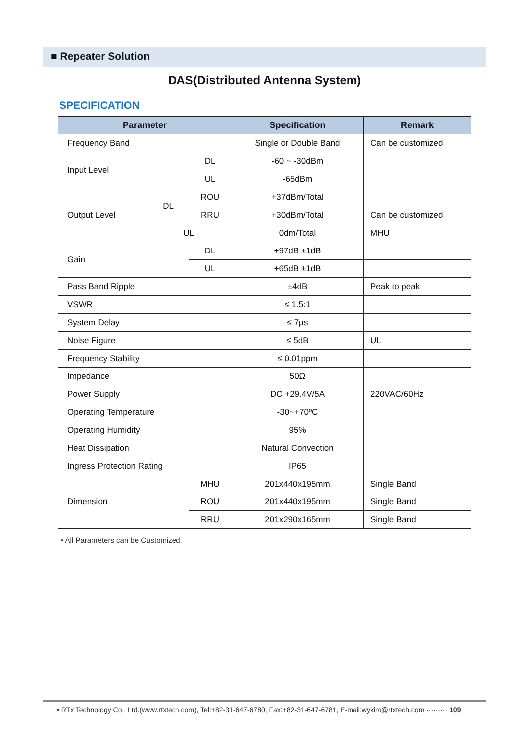■ Repeater Solution
DAS(Distributed Antenna System)
SPECIFICATION
| Parameter | | | Specification | Remark |
| --- | --- | --- | --- | --- |
| Frequency Band | | | Single or Double Band | Can be customized |
| Input Level | | DL | -60 ~ -30dBm | |
| | | UL | -65dBm | |
| Output Level | DL | ROU | +37dBm/Total | |
| | | RRU | +30dBm/Total | Can be customized |
| | UL | | 0dm/Total | MHU |
| Gain | | DL | +97dB ±1dB | |
| | | UL | +65dB ±1dB | |
| Pass Band Ripple | | | ±4dB | Peak to peak |
| VSWR | | | ≤ 1.5:1 | |
| System Delay | | | ≤ 7μs | |
| Noise Figure | | | ≤ 5dB | UL |
| Frequency Stability | | | ≤ 0.01ppm | |
| Impedance | | | 50Ω | |
| Power Supply | | | DC +29.4V/5A | 220VAC/60Hz |
| Operating Temperature | | | -30~+70ºC | |
| Operating Humidity | | | 95% | |
| Heat Dissipation | | | Natural Convection | |
| Ingress Protection Rating | | | IP65 | |
| Dimension | | MHU | 201x440x195mm | Single Band |
| | | ROU | 201x440x195mm | Single Band |
| | | RRU | 201x290x165mm | Single Band |
• All Parameters can be Customized.
• RTx Technology Co., Ltd.(www.rtxtech.com), Tel:+82-31-647-6780, Fax:+82-31-647-6781, E-mail:wykim@rtxtech.com ········· 109